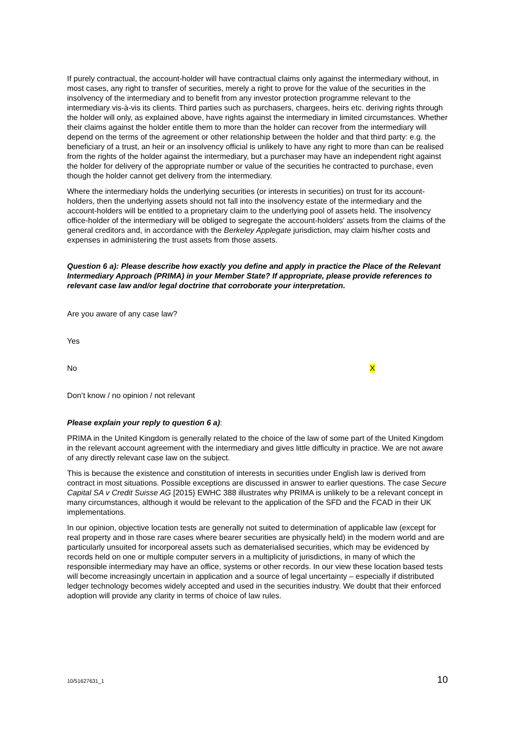If purely contractual, the account-holder will have contractual claims only against the intermediary without, in most cases, any right to transfer of securities, merely a right to prove for the value of the securities in the insolvency of the intermediary and to benefit from any investor protection programme relevant to the intermediary vis-à-vis its clients. Third parties such as purchasers, chargees, heirs etc. deriving rights through the holder will only, as explained above, have rights against the intermediary in limited circumstances. Whether their claims against the holder entitle them to more than the holder can recover from the intermediary will depend on the terms of the agreement or other relationship between the holder and that third party: e.g. the beneficiary of a trust, an heir or an insolvency official is unlikely to have any right to more than can be realised from the rights of the holder against the intermediary, but a purchaser may have an independent right against the holder for delivery of the appropriate number or value of the securities he contracted to purchase, even though the holder cannot get delivery from the intermediary.
Where the intermediary holds the underlying securities (or interests in securities) on trust for its account-holders, then the underlying assets should not fall into the insolvency estate of the intermediary and the account-holders will be entitled to a proprietary claim to the underlying pool of assets held. The insolvency office-holder of the intermediary will be obliged to segregate the account-holders' assets from the claims of the general creditors and, in accordance with the Berkeley Applegate jurisdiction, may claim his/her costs and expenses in administering the trust assets from those assets.
Question 6 a): Please describe how exactly you define and apply in practice the Place of the Relevant Intermediary Approach (PRIMA) in your Member State? If appropriate, please provide references to relevant case law and/or legal doctrine that corroborate your interpretation.
Are you aware of any case law?
Yes
No X
Don’t know / no opinion / not relevant
Please explain your reply to question 6 a):
PRIMA in the United Kingdom is generally related to the choice of the law of some part of the United Kingdom in the relevant account agreement with the intermediary and gives little difficulty in practice. We are not aware of any directly relevant case law on the subject.
This is because the existence and constitution of interests in securities under English law is derived from contract in most situations. Possible exceptions are discussed in answer to earlier questions. The case Secure Capital SA v Credit Suisse AG [2015} EWHC 388 illustrates why PRIMA is unlikely to be a relevant concept in many circumstances, although it would be relevant to the application of the SFD and the FCAD in their UK implementations.
In our opinion, objective location tests are generally not suited to determination of applicable law (except for real property and in those rare cases where bearer securities are physically held) in the modern world and are particularly unsuited for incorporeal assets such as dematerialised securities, which may be evidenced by records held on one or multiple computer servers in a multiplicity of jurisdictions, in many of which the responsible intermediary may have an office, systems or other records. In our view these location based tests will become increasingly uncertain in application and a source of legal uncertainty – especially if distributed ledger technology becomes widely accepted and used in the securities industry. We doubt that their enforced adoption will provide any clarity in terms of choice of law rules.
10/51627631_1 10